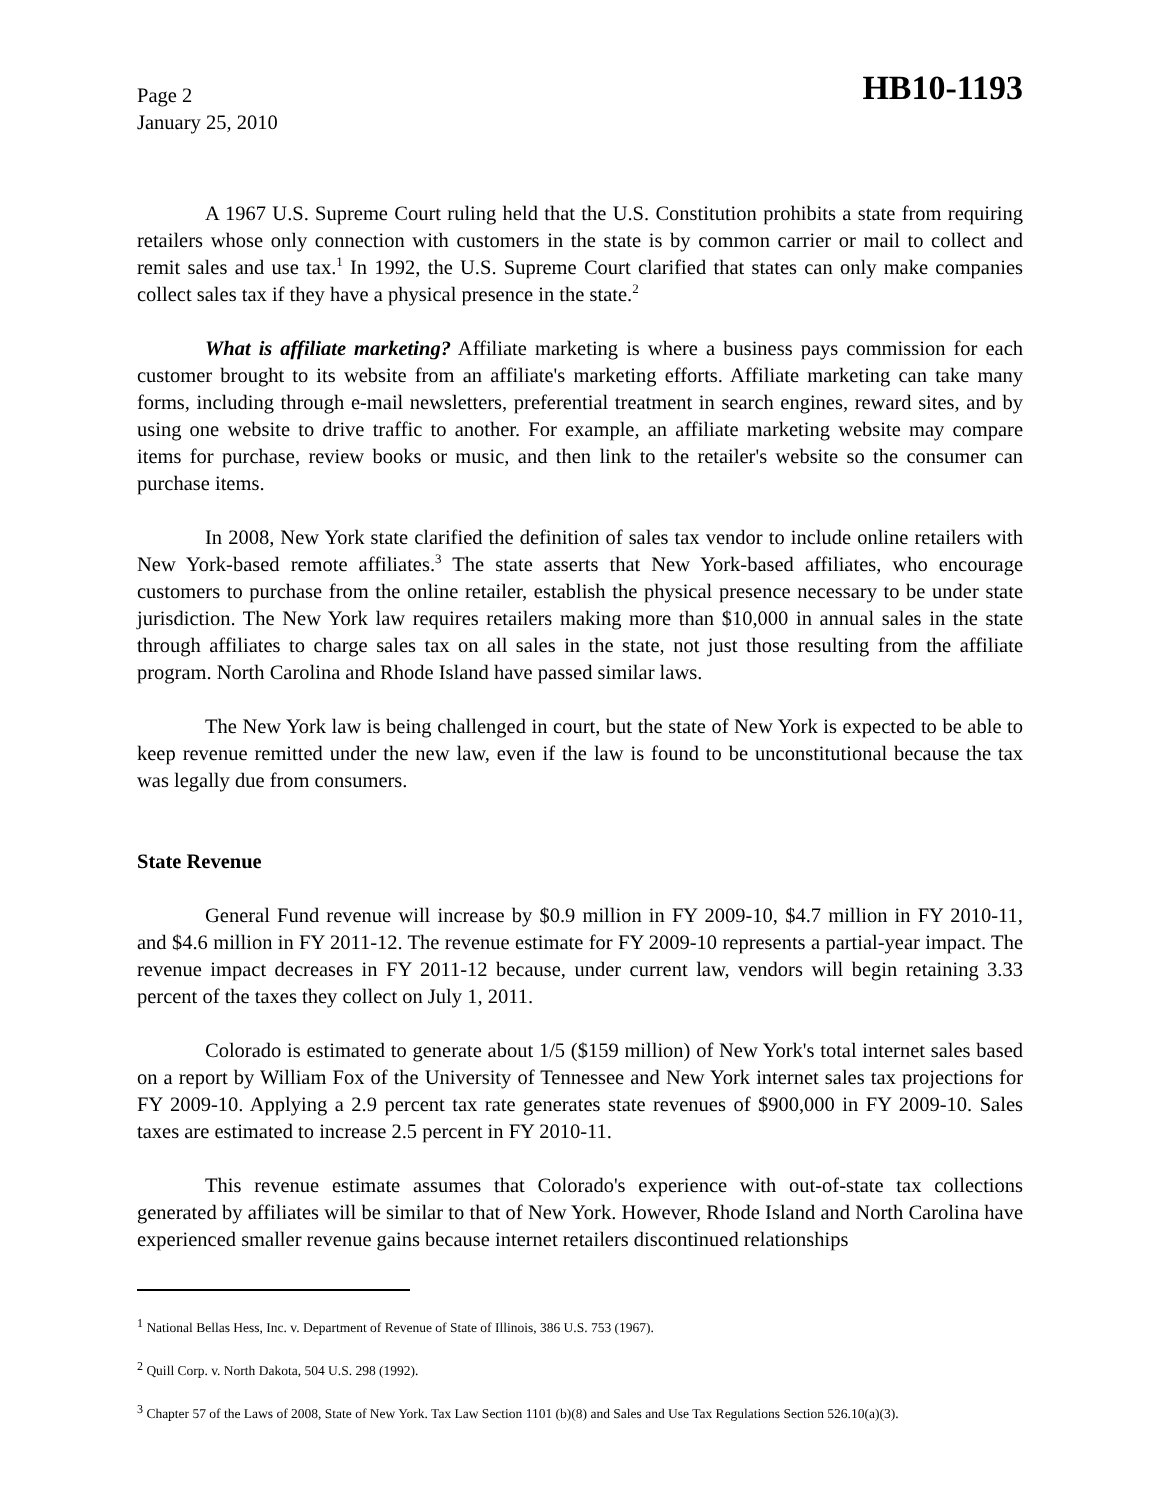Page 2
January 25, 2010
HB10-1193
A 1967 U.S. Supreme Court ruling held that the U.S. Constitution prohibits a state from requiring retailers whose only connection with customers in the state is by common carrier or mail to collect and remit sales and use tax.<sup>1</sup> In 1992, the U.S. Supreme Court clarified that states can only make companies collect sales tax if they have a physical presence in the state.<sup>2</sup>
What is affiliate marketing? Affiliate marketing is where a business pays commission for each customer brought to its website from an affiliate's marketing efforts. Affiliate marketing can take many forms, including through e-mail newsletters, preferential treatment in search engines, reward sites, and by using one website to drive traffic to another. For example, an affiliate marketing website may compare items for purchase, review books or music, and then link to the retailer's website so the consumer can purchase items.
In 2008, New York state clarified the definition of sales tax vendor to include online retailers with New York-based remote affiliates.<sup>3</sup> The state asserts that New York-based affiliates, who encourage customers to purchase from the online retailer, establish the physical presence necessary to be under state jurisdiction. The New York law requires retailers making more than $10,000 in annual sales in the state through affiliates to charge sales tax on all sales in the state, not just those resulting from the affiliate program. North Carolina and Rhode Island have passed similar laws.
The New York law is being challenged in court, but the state of New York is expected to be able to keep revenue remitted under the new law, even if the law is found to be unconstitutional because the tax was legally due from consumers.
State Revenue
General Fund revenue will increase by $0.9 million in FY 2009-10, $4.7 million in FY 2010-11, and $4.6 million in FY 2011-12. The revenue estimate for FY 2009-10 represents a partial-year impact. The revenue impact decreases in FY 2011-12 because, under current law, vendors will begin retaining 3.33 percent of the taxes they collect on July 1, 2011.
Colorado is estimated to generate about 1/5 ($159 million) of New York's total internet sales based on a report by William Fox of the University of Tennessee and New York internet sales tax projections for FY 2009-10. Applying a 2.9 percent tax rate generates state revenues of $900,000 in FY 2009-10. Sales taxes are estimated to increase 2.5 percent in FY 2010-11.
This revenue estimate assumes that Colorado's experience with out-of-state tax collections generated by affiliates will be similar to that of New York. However, Rhode Island and North Carolina have experienced smaller revenue gains because internet retailers discontinued relationships
<sup>1</sup> National Bellas Hess, Inc. v. Department of Revenue of State of Illinois, 386 U.S. 753 (1967).
<sup>2</sup> Quill Corp. v. North Dakota, 504 U.S. 298 (1992).
<sup>3</sup> Chapter 57 of the Laws of 2008, State of New York. Tax Law Section 1101 (b)(8) and Sales and Use Tax Regulations Section 526.10(a)(3).